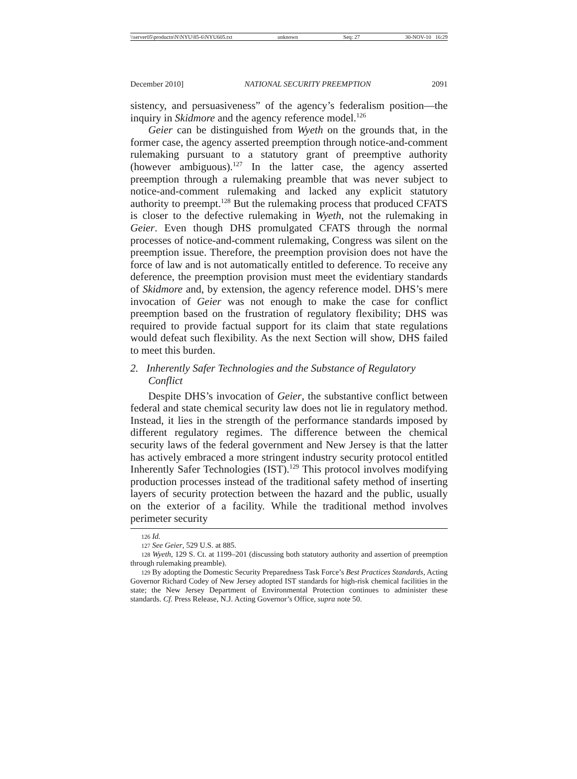\\server05\productn\N\NYU\85-6\NYU605.txt unknown Seq: 27 30-NOV-10 16:29
December 2010] NATIONAL SECURITY PREEMPTION 2091
sistency, and persuasiveness” of the agency’s federalism position—the inquiry in Skidmore and the agency reference model.<sup>126</sup>
Geier can be distinguished from Wyeth on the grounds that, in the former case, the agency asserted preemption through notice-and-comment rulemaking pursuant to a statutory grant of preemptive authority (however ambiguous).<sup>127</sup> In the latter case, the agency asserted preemption through a rulemaking preamble that was never subject to notice-and-comment rulemaking and lacked any explicit statutory authority to preempt.<sup>128</sup> But the rulemaking process that produced CFATS is closer to the defective rulemaking in Wyeth, not the rulemaking in Geier. Even though DHS promulgated CFATS through the normal processes of notice-and-comment rulemaking, Congress was silent on the preemption issue. Therefore, the preemption provision does not have the force of law and is not automatically entitled to deference. To receive any deference, the preemption provision must meet the evidentiary standards of Skidmore and, by extension, the agency reference model. DHS’s mere invocation of Geier was not enough to make the case for conflict preemption based on the frustration of regulatory flexibility; DHS was required to provide factual support for its claim that state regulations would defeat such flexibility. As the next Section will show, DHS failed to meet this burden.
2. Inherently Safer Technologies and the Substance of Regulatory Conflict
Despite DHS’s invocation of Geier, the substantive conflict between federal and state chemical security law does not lie in regulatory method. Instead, it lies in the strength of the performance standards imposed by different regulatory regimes. The difference between the chemical security laws of the federal government and New Jersey is that the latter has actively embraced a more stringent industry security protocol entitled Inherently Safer Technologies (IST).<sup>129</sup> This protocol involves modifying production processes instead of the traditional safety method of inserting layers of security protection between the hazard and the public, usually on the exterior of a facility. While the traditional method involves perimeter security
<sup>126</sup> Id.
<sup>127</sup> See Geier, 529 U.S. at 885.
<sup>128</sup> Wyeth, 129 S. Ct. at 1199–201 (discussing both statutory authority and assertion of preemption through rulemaking preamble).
<sup>129</sup> By adopting the Domestic Security Preparedness Task Force’s Best Practices Standards, Acting Governor Richard Codey of New Jersey adopted IST standards for high-risk chemical facilities in the state; the New Jersey Department of Environmental Protection continues to administer these standards. Cf. Press Release, N.J. Acting Governor’s Office, supra note 50.